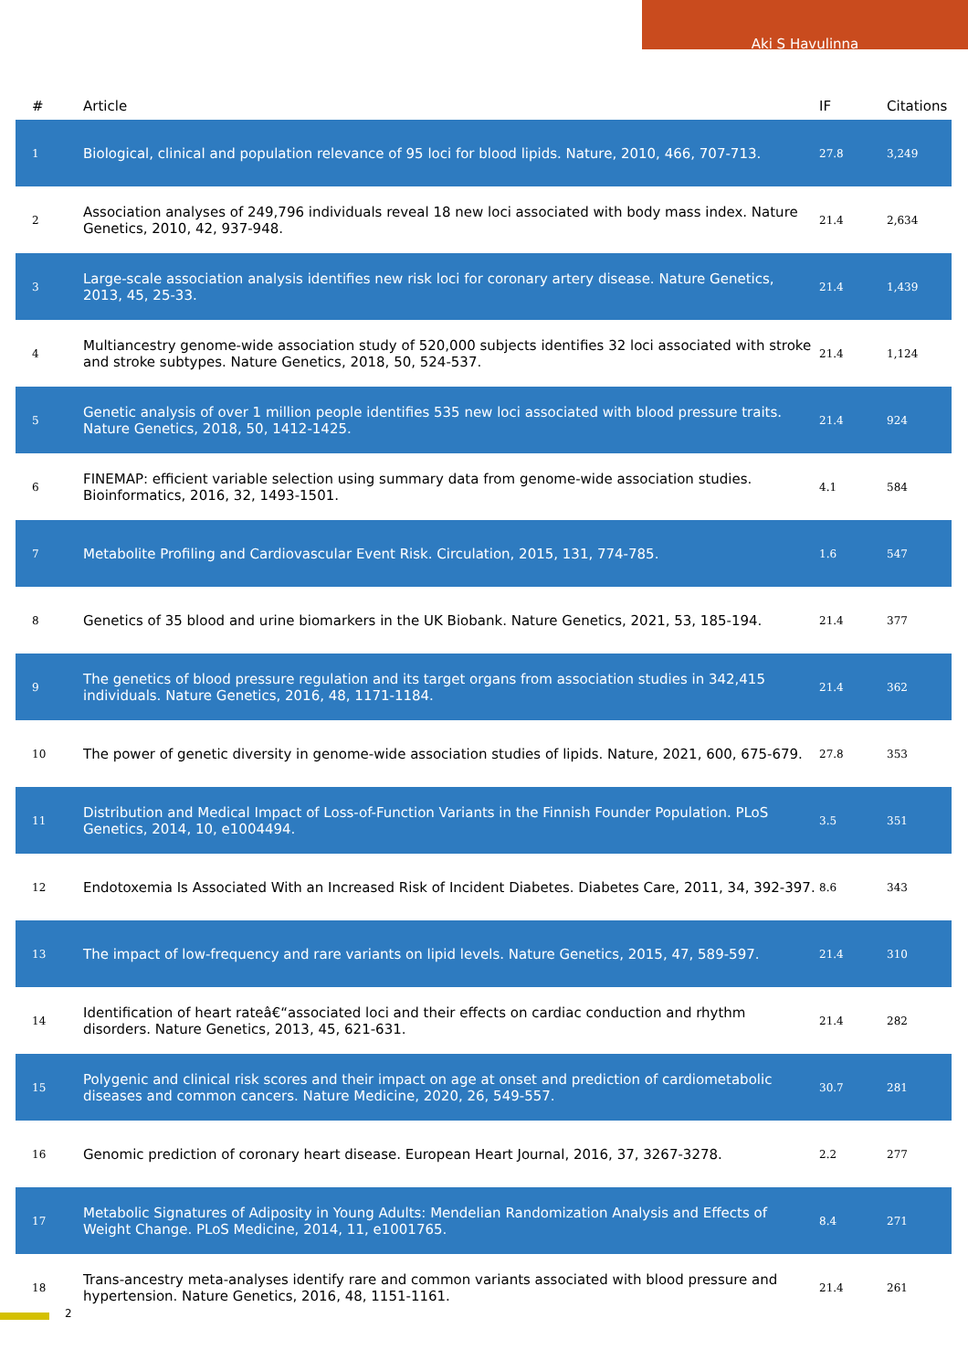Aki S Havulinna
| # | Article | IF | Citations |
| --- | --- | --- | --- |
| 1 | Biological, clinical and population relevance of 95 loci for blood lipids. Nature, 2010, 466, 707-713. | 27.8 | 3,249 |
| 2 | Association analyses of 249,796 individuals reveal 18 new loci associated with body mass index. Nature Genetics, 2010, 42, 937-948. | 21.4 | 2,634 |
| 3 | Large-scale association analysis identifies new risk loci for coronary artery disease. Nature Genetics, 2013, 45, 25-33. | 21.4 | 1,439 |
| 4 | Multiancestry genome-wide association study of 520,000 subjects identifies 32 loci associated with stroke and stroke subtypes. Nature Genetics, 2018, 50, 524-537. | 21.4 | 1,124 |
| 5 | Genetic analysis of over 1 million people identifies 535 new loci associated with blood pressure traits. Nature Genetics, 2018, 50, 1412-1425. | 21.4 | 924 |
| 6 | FINEMAP: efficient variable selection using summary data from genome-wide association studies. Bioinformatics, 2016, 32, 1493-1501. | 4.1 | 584 |
| 7 | Metabolite Profiling and Cardiovascular Event Risk. Circulation, 2015, 131, 774-785. | 1.6 | 547 |
| 8 | Genetics of 35 blood and urine biomarkers in the UK Biobank. Nature Genetics, 2021, 53, 185-194. | 21.4 | 377 |
| 9 | The genetics of blood pressure regulation and its target organs from association studies in 342,415 individuals. Nature Genetics, 2016, 48, 1171-1184. | 21.4 | 362 |
| 10 | The power of genetic diversity in genome-wide association studies of lipids. Nature, 2021, 600, 675-679. | 27.8 | 353 |
| 11 | Distribution and Medical Impact of Loss-of-Function Variants in the Finnish Founder Population. PLoS Genetics, 2014, 10, e1004494. | 3.5 | 351 |
| 12 | Endotoxemia Is Associated With an Increased Risk of Incident Diabetes. Diabetes Care, 2011, 34, 392-397. | 8.6 | 343 |
| 13 | The impact of low-frequency and rare variants on lipid levels. Nature Genetics, 2015, 47, 589-597. | 21.4 | 310 |
| 14 | Identification of heart rateâ€“associated loci and their effects on cardiac conduction and rhythm disorders. Nature Genetics, 2013, 45, 621-631. | 21.4 | 282 |
| 15 | Polygenic and clinical risk scores and their impact on age at onset and prediction of cardiometabolic diseases and common cancers. Nature Medicine, 2020, 26, 549-557. | 30.7 | 281 |
| 16 | Genomic prediction of coronary heart disease. European Heart Journal, 2016, 37, 3267-3278. | 2.2 | 277 |
| 17 | Metabolic Signatures of Adiposity in Young Adults: Mendelian Randomization Analysis and Effects of Weight Change. PLoS Medicine, 2014, 11, e1001765. | 8.4 | 271 |
| 18 | Trans-ancestry meta-analyses identify rare and common variants associated with blood pressure and hypertension. Nature Genetics, 2016, 48, 1151-1161. | 21.4 | 261 |
2